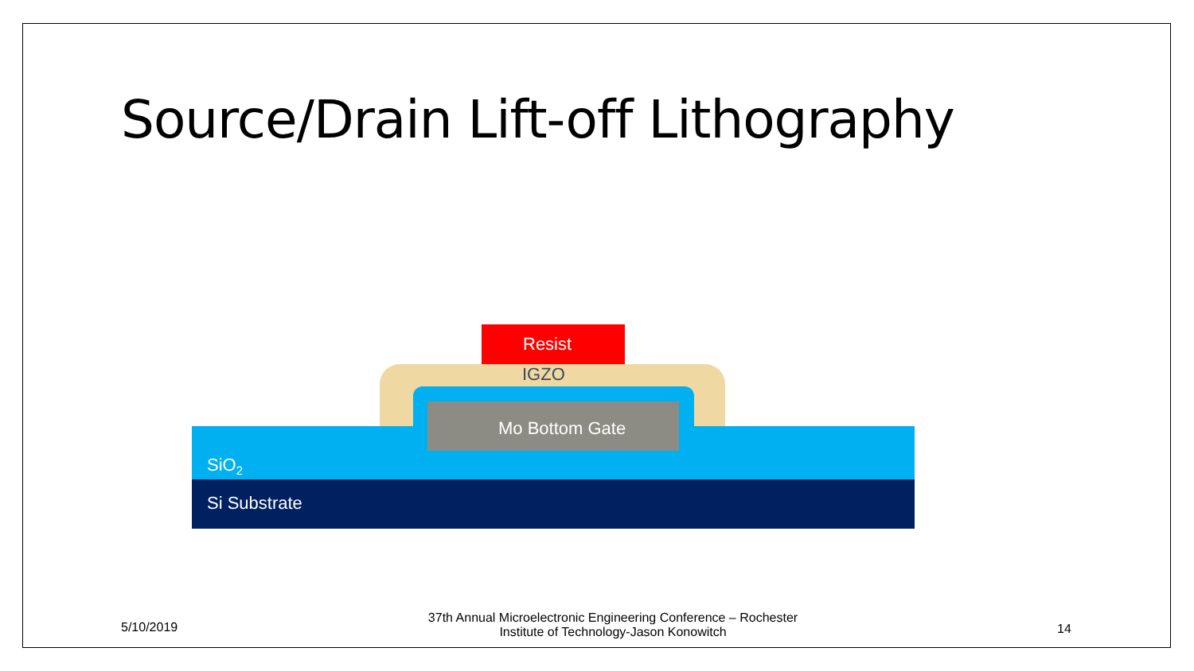Source/Drain Lift-off Lithography
Resist
IGZO
Mo Bottom Gate
SiO<sub>2</sub>
Si Substrate
5/10/2019
37th Annual Microelectronic Engineering Conference – Rochester Institute of Technology-Jason Konowitch
14